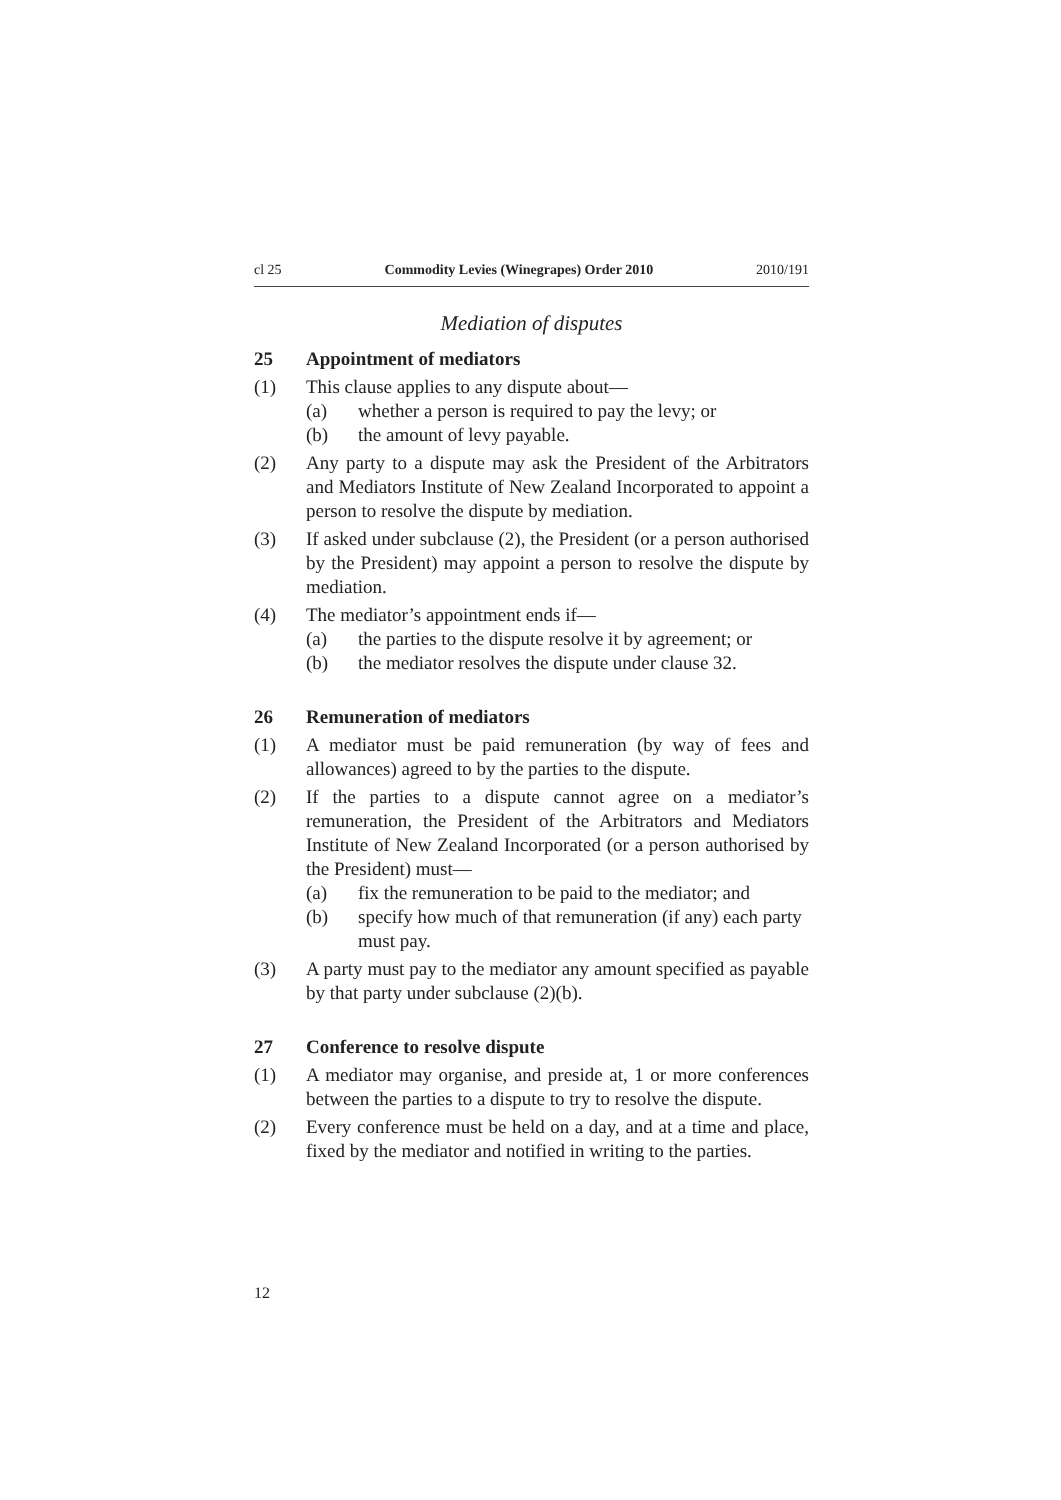cl 25 Commodity Levies (Winegrapes) Order 2010 2010/191
Mediation of disputes
25 Appointment of mediators
(1) This clause applies to any dispute about—
(a) whether a person is required to pay the levy; or
(b) the amount of levy payable.
(2) Any party to a dispute may ask the President of the Arbitrators and Mediators Institute of New Zealand Incorporated to appoint a person to resolve the dispute by mediation.
(3) If asked under subclause (2), the President (or a person authorised by the President) may appoint a person to resolve the dispute by mediation.
(4) The mediator’s appointment ends if—
(a) the parties to the dispute resolve it by agreement; or
(b) the mediator resolves the dispute under clause 32.
26 Remuneration of mediators
(1) A mediator must be paid remuneration (by way of fees and allowances) agreed to by the parties to the dispute.
(2) If the parties to a dispute cannot agree on a mediator’s remuneration, the President of the Arbitrators and Mediators Institute of New Zealand Incorporated (or a person authorised by the President) must—
(a) fix the remuneration to be paid to the mediator; and
(b) specify how much of that remuneration (if any) each party must pay.
(3) A party must pay to the mediator any amount specified as payable by that party under subclause (2)(b).
27 Conference to resolve dispute
(1) A mediator may organise, and preside at, 1 or more conferences between the parties to a dispute to try to resolve the dispute.
(2) Every conference must be held on a day, and at a time and place, fixed by the mediator and notified in writing to the parties.
12